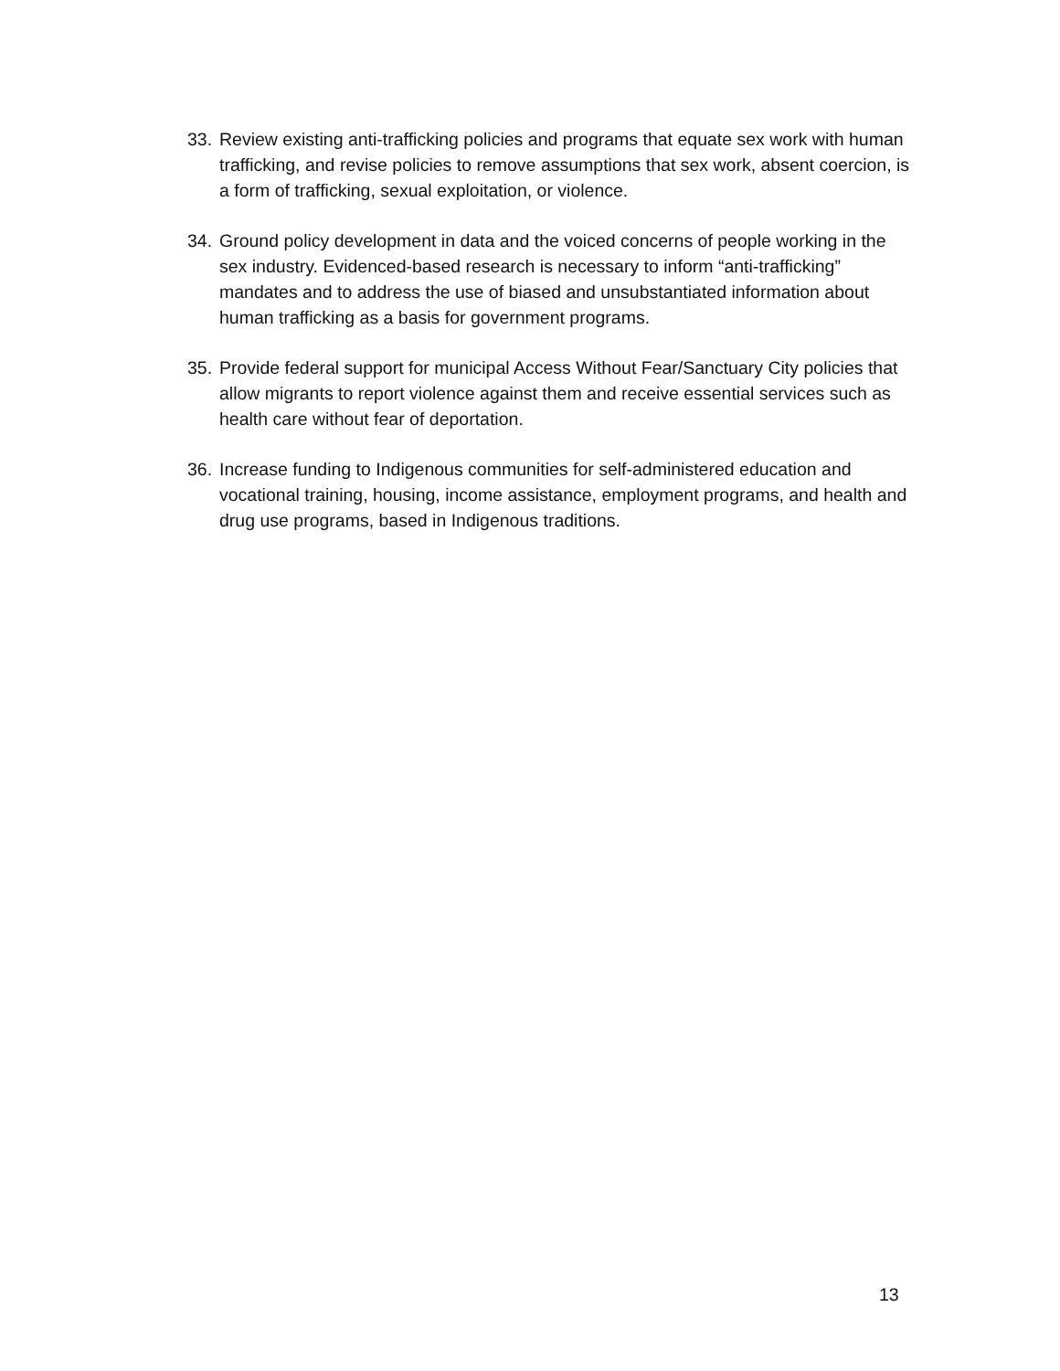33. Review existing anti-trafficking policies and programs that equate sex work with human trafficking, and revise policies to remove assumptions that sex work, absent coercion, is a form of trafficking, sexual exploitation, or violence.
34. Ground policy development in data and the voiced concerns of people working in the sex industry. Evidenced-based research is necessary to inform “anti-trafficking” mandates and to address the use of biased and unsubstantiated information about human trafficking as a basis for government programs.
35. Provide federal support for municipal Access Without Fear/Sanctuary City policies that allow migrants to report violence against them and receive essential services such as health care without fear of deportation.
36. Increase funding to Indigenous communities for self-administered education and vocational training, housing, income assistance, employment programs, and health and drug use programs, based in Indigenous traditions.
13